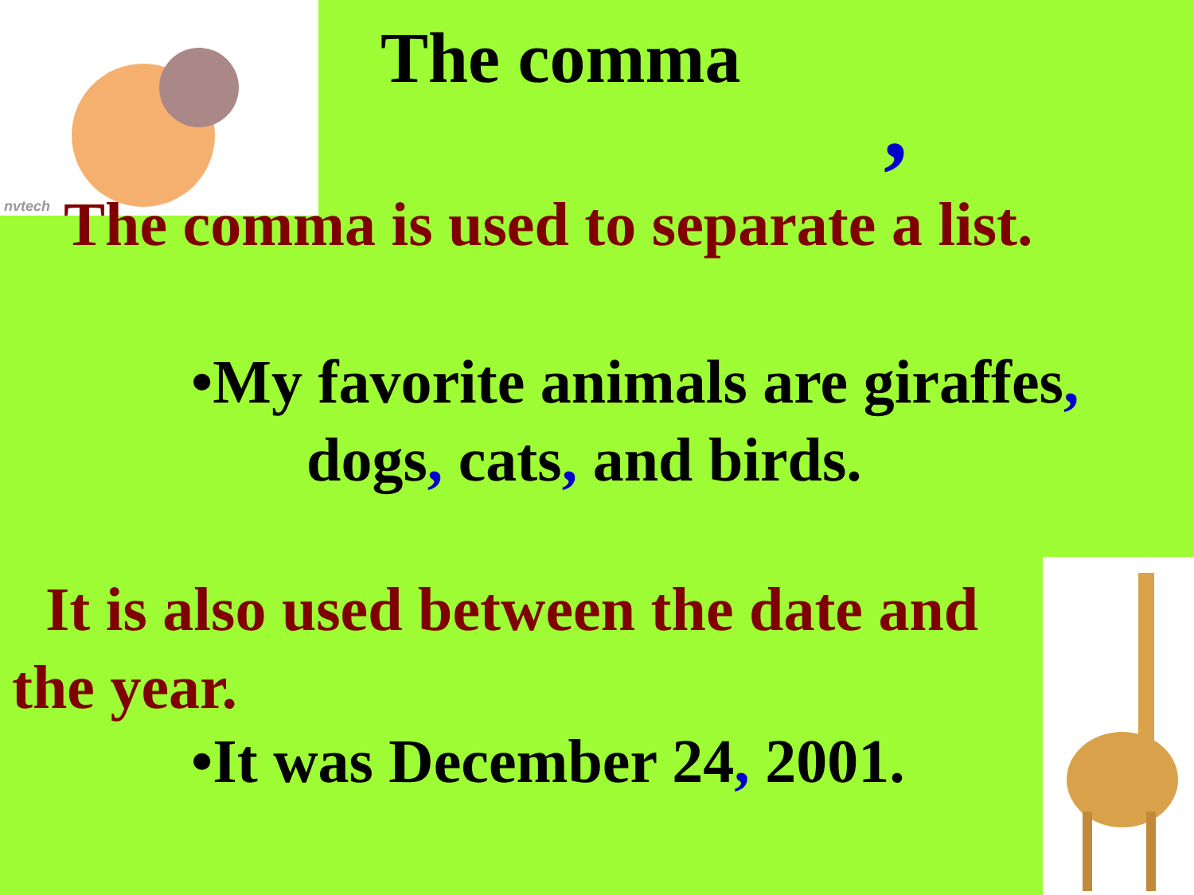nvtech
The comma
,
The comma is used to separate a list.
•My favorite animals are giraffes,
dogs, cats, and birds.
It is also used between the date and
the year.
•It was December 24, 2001.